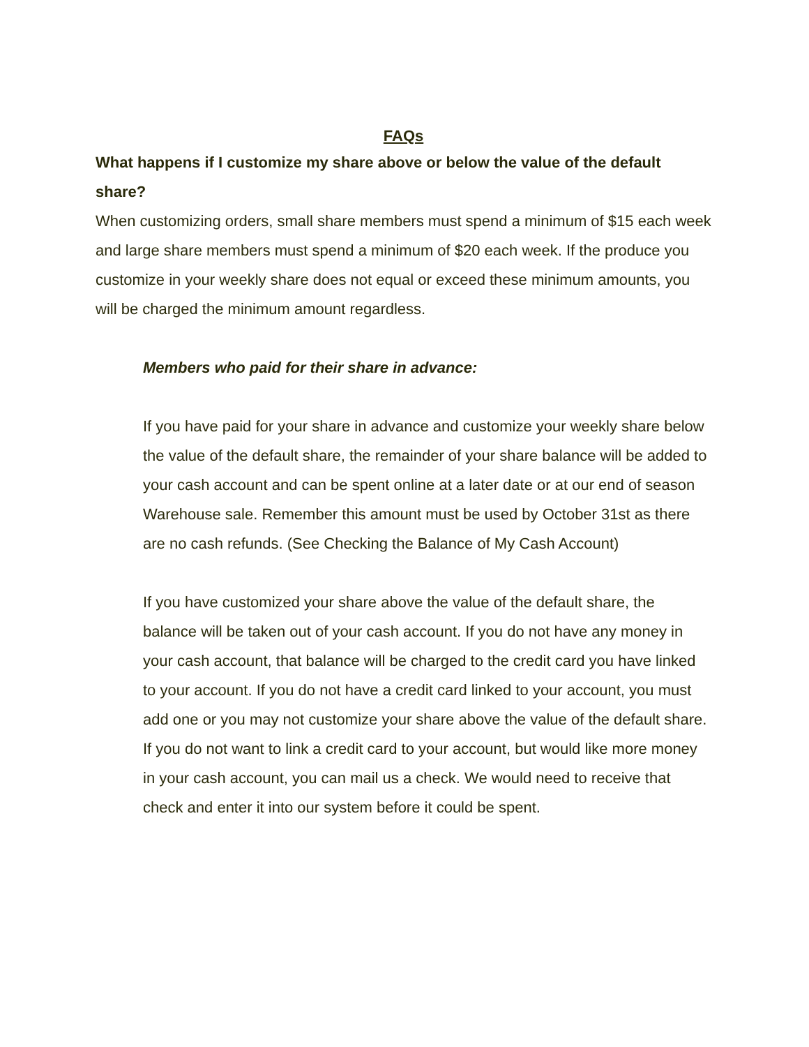FAQs
What happens if I customize my share above or below the value of the default share?
When customizing orders, small share members must spend a minimum of $15 each week and large share members must spend a minimum of $20 each week. If the produce you customize in your weekly share does not equal or exceed these minimum amounts, you will be charged the minimum amount regardless.
Members who paid for their share in advance:
If you have paid for your share in advance and customize your weekly share below the value of the default share, the remainder of your share balance will be added to your cash account and can be spent online at a later date or at our end of season Warehouse sale. Remember this amount must be used by October 31st as there are no cash refunds. (See Checking the Balance of My Cash Account)
If you have customized your share above the value of the default share, the balance will be taken out of your cash account. If you do not have any money in your cash account, that balance will be charged to the credit card you have linked to your account. If you do not have a credit card linked to your account, you must add one or you may not customize your share above the value of the default share. If you do not want to link a credit card to your account, but would like more money in your cash account, you can mail us a check. We would need to receive that check and enter it into our system before it could be spent.